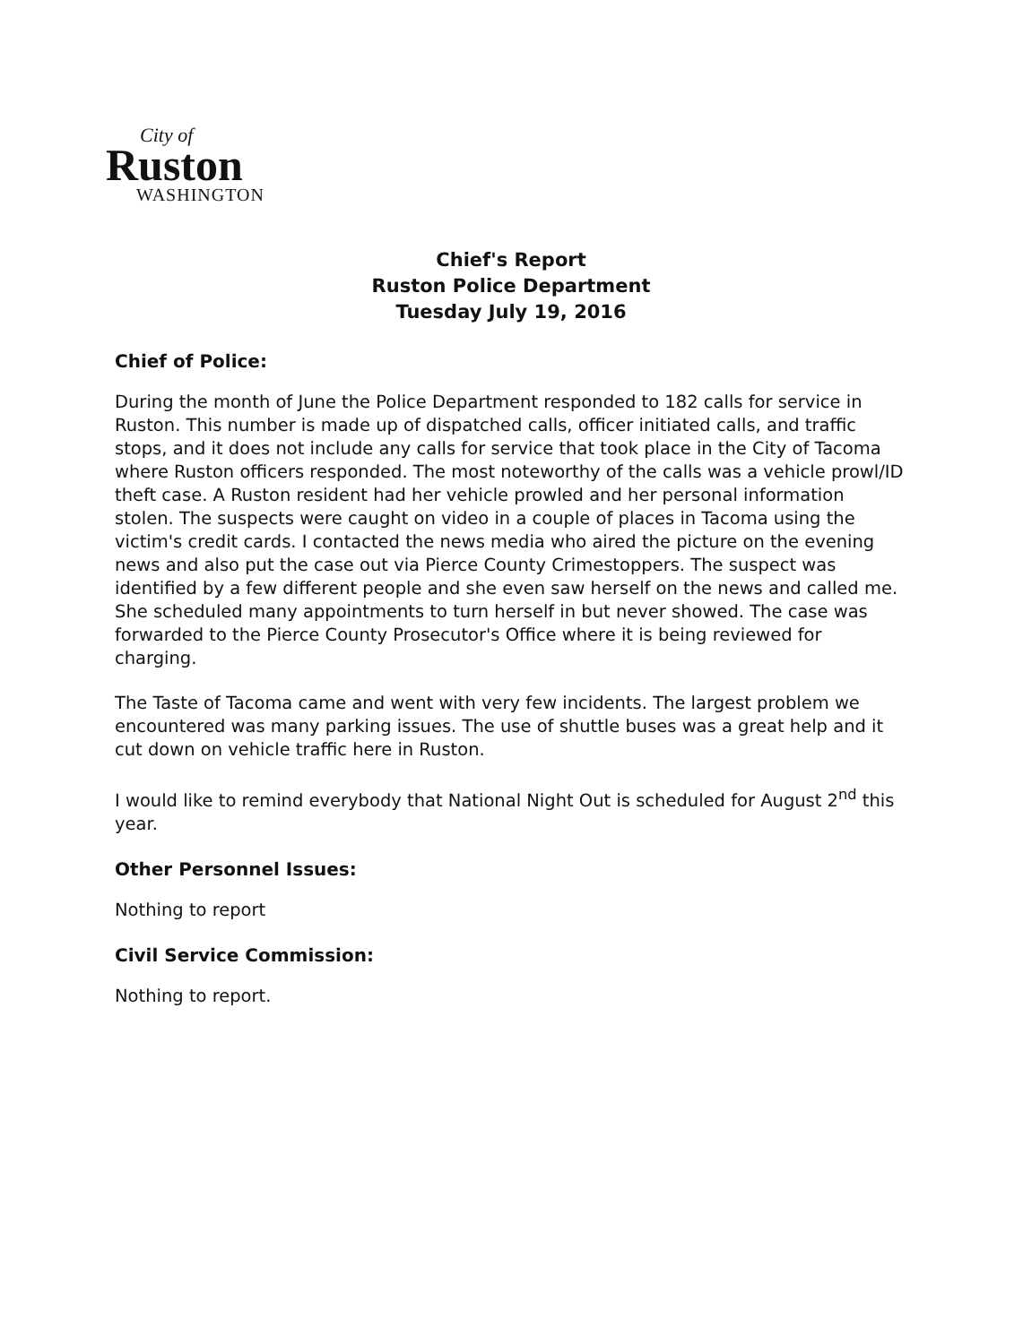City of
Ruston
WASHINGTON
Chief's Report
Ruston Police Department
Tuesday July 19, 2016
Chief of Police:
During the month of June the Police Department responded to 182 calls for service in Ruston. This number is made up of dispatched calls, officer initiated calls, and traffic stops, and it does not include any calls for service that took place in the City of Tacoma where Ruston officers responded. The most noteworthy of the calls was a vehicle prowl/ID theft case. A Ruston resident had her vehicle prowled and her personal information stolen. The suspects were caught on video in a couple of places in Tacoma using the victim's credit cards. I contacted the news media who aired the picture on the evening news and also put the case out via Pierce County Crimestoppers. The suspect was identified by a few different people and she even saw herself on the news and called me. She scheduled many appointments to turn herself in but never showed. The case was forwarded to the Pierce County Prosecutor's Office where it is being reviewed for charging.
The Taste of Tacoma came and went with very few incidents. The largest problem we encountered was many parking issues. The use of shuttle buses was a great help and it cut down on vehicle traffic here in Ruston.
I would like to remind everybody that National Night Out is scheduled for August 2<sup>nd</sup> this year.
Other Personnel Issues:
Nothing to report
Civil Service Commission:
Nothing to report.